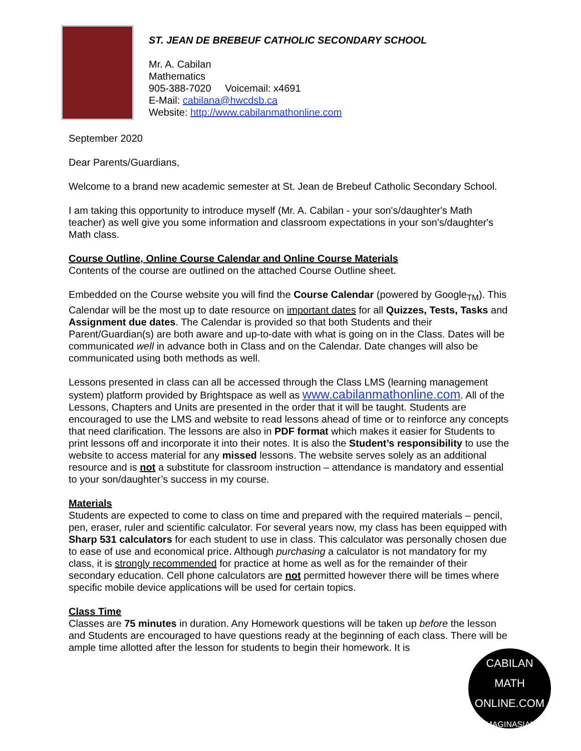ST. JEAN DE BREBEUF CATHOLIC SECONDARY SCHOOL
Mr. A. Cabilan
Mathematics
905-388-7020 Voicemail: x4691
E-Mail: cabilana@hwcdsb.ca
Website: http://www.cabilanmathonline.com
September 2020
Dear Parents/Guardians,
Welcome to a brand new academic semester at St. Jean de Brebeuf Catholic Secondary School.
I am taking this opportunity to introduce myself (Mr. A. Cabilan - your son's/daughter's Math teacher) as well give you some information and classroom expectations in your son's/daughter's Math class.
Course Outline, Online Course Calendar and Online Course Materials
Contents of the course are outlined on the attached Course Outline sheet.
Embedded on the Course website you will find the Course Calendar (powered by Google<sub>TM</sub>). This Calendar will be the most up to date resource on important dates for all Quizzes, Tests, Tasks and Assignment due dates. The Calendar is provided so that both Students and their Parent/Guardian(s) are both aware and up-to-date with what is going on in the Class. Dates will be communicated well in advance both in Class and on the Calendar. Date changes will also be communicated using both methods as well.
Lessons presented in class can all be accessed through the Class LMS (learning management system) platform provided by Brightspace as well as www.cabilanmathonline.com. All of the Lessons, Chapters and Units are presented in the order that it will be taught. Students are encouraged to use the LMS and website to read lessons ahead of time or to reinforce any concepts that need clarification. The lessons are also in PDF format which makes it easier for Students to print lessons off and incorporate it into their notes. It is also the Student’s responsibility to use the website to access material for any missed lessons. The website serves solely as an additional resource and is not a substitute for classroom instruction – attendance is mandatory and essential to your son/daughter’s success in my course.
Materials
Students are expected to come to class on time and prepared with the required materials – pencil, pen, eraser, ruler and scientific calculator. For several years now, my class has been equipped with Sharp 531 calculators for each student to use in class. This calculator was personally chosen due to ease of use and economical price. Although purchasing a calculator is not mandatory for my class, it is strongly recommended for practice at home as well as for the remainder of their secondary education. Cell phone calculators are not permitted however there will be times where specific mobile device applications will be used for certain topics.
Class Time
Classes are 75 minutes in duration. Any Homework questions will be taken up before the lesson and Students are encouraged to have questions ready at the beginning of each class. There will be ample time allotted after the lesson for students to begin their homework. It is
CABILAN
MATH ONLINE.COM
IMAGINASIAN